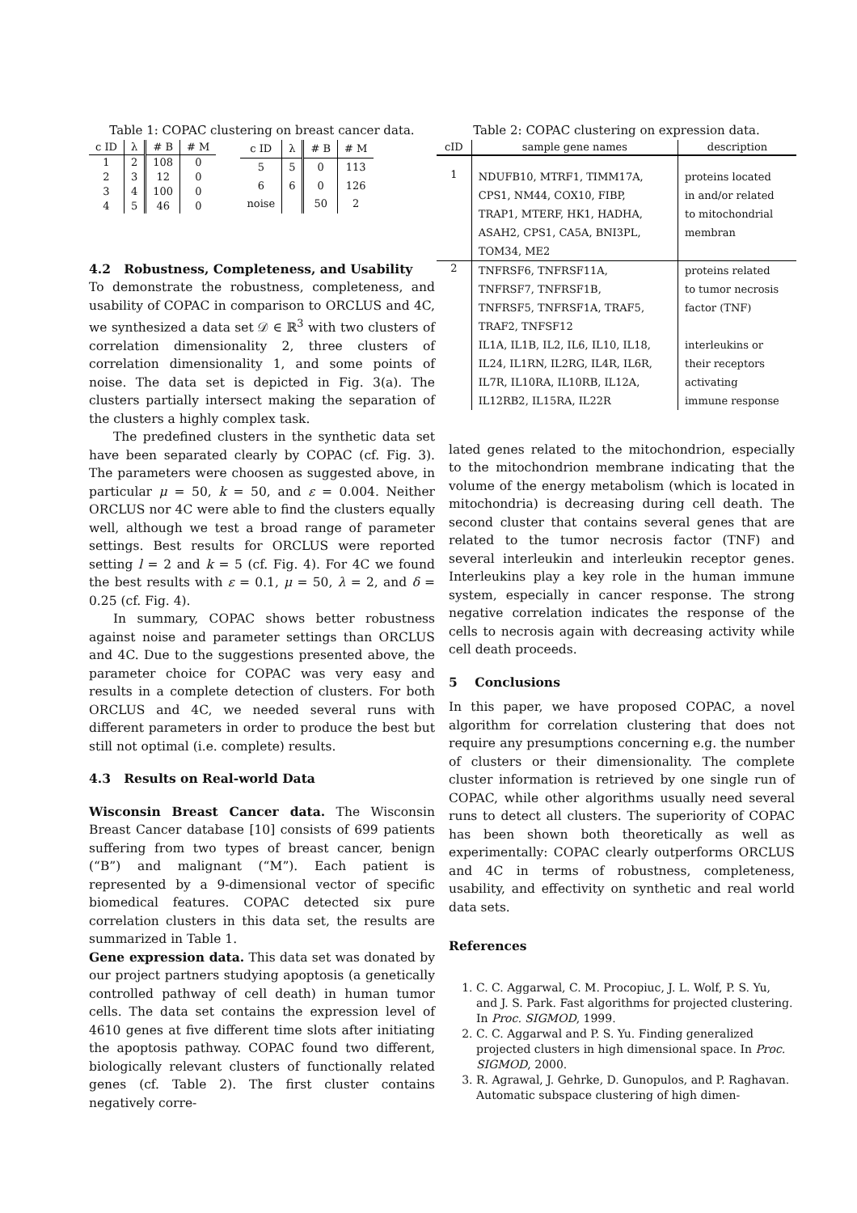Table 1: COPAC clustering on breast cancer data.
| c ID | λ | # B | # M |
| --- | --- | --- | --- |
| 1 | 2 | 108 | 0 |
| 2 | 3 | 12 | 0 |
| 3 | 4 | 100 | 0 |
| 4 | 5 | 46 | 0 |
| c ID | λ | # B | # M |
| --- | --- | --- | --- |
| 5 | 5 | 0 | 113 |
| 6 | 6 | 0 | 126 |
| noise | | 50 | 2 |
4.2 Robustness, Completeness, and Usability
To demonstrate the robustness, completeness, and usability of COPAC in comparison to ORCLUS and 4C, we synthesized a data set 𝒟 ∈ ℝ<sup>3</sup> with two clusters of correlation dimensionality 2, three clusters of correlation dimensionality 1, and some points of noise. The data set is depicted in Fig. 3(a). The clusters partially intersect making the separation of the clusters a highly complex task.
The predefined clusters in the synthetic data set have been separated clearly by COPAC (cf. Fig. 3). The parameters were choosen as suggested above, in particular μ = 50, k = 50, and ε = 0.004. Neither ORCLUS nor 4C were able to find the clusters equally well, although we test a broad range of parameter settings. Best results for ORCLUS were reported setting l = 2 and k = 5 (cf. Fig. 4). For 4C we found the best results with ε = 0.1, μ = 50, λ = 2, and δ = 0.25 (cf. Fig. 4).
In summary, COPAC shows better robustness against noise and parameter settings than ORCLUS and 4C. Due to the suggestions presented above, the parameter choice for COPAC was very easy and results in a complete detection of clusters. For both ORCLUS and 4C, we needed several runs with different parameters in order to produce the best but still not optimal (i.e. complete) results.
4.3 Results on Real-world Data
Wisconsin Breast Cancer data. The Wisconsin Breast Cancer database [10] consists of 699 patients suffering from two types of breast cancer, benign (“B”) and malignant (“M”). Each patient is represented by a 9-dimensional vector of specific biomedical features. COPAC detected six pure correlation clusters in this data set, the results are summarized in Table 1.
Gene expression data. This data set was donated by our project partners studying apoptosis (a genetically controlled pathway of cell death) in human tumor cells. The data set contains the expression level of 4610 genes at five different time slots after initiating the apoptosis pathway. COPAC found two different, biologically relevant clusters of functionally related genes (cf. Table 2). The first cluster contains negatively corre-
Table 2: COPAC clustering on expression data.
| cID | sample gene names | description |
| --- | --- | --- |
| 1 | NDUFB10, MTRF1, TIMM17A, CPS1, NM44, COX10, FIBP, TRAP1, MTERF, HK1, HADHA, ASAH2, CPS1, CA5A, BNI3PL, TOM34, ME2 | proteins located in and/or related to mitochondrial membran |
| 2 | TNFRSF6, TNFRSF11A, TNFRSF7, TNFRSF1B, TNFRSF5, TNFRSF1A, TRAF5, TRAF2, TNFSF12 IL1A, IL1B, IL2, IL6, IL10, IL18, IL24, IL1RN, IL2RG, IL4R, IL6R, IL7R, IL10RA, IL10RB, IL12A, IL12RB2, IL15RA, IL22R | proteins related to tumor necrosis factor (TNF) interleukins or their receptors activating immune response |
lated genes related to the mitochondrion, especially to the mitochondrion membrane indicating that the volume of the energy metabolism (which is located in mitochondria) is decreasing during cell death. The second cluster that contains several genes that are related to the tumor necrosis factor (TNF) and several interleukin and interleukin receptor genes. Interleukins play a key role in the human immune system, especially in cancer response. The strong negative correlation indicates the response of the cells to necrosis again with decreasing activity while cell death proceeds.
5 Conclusions
In this paper, we have proposed COPAC, a novel algorithm for correlation clustering that does not require any presumptions concerning e.g. the number of clusters or their dimensionality. The complete cluster information is retrieved by one single run of COPAC, while other algorithms usually need several runs to detect all clusters. The superiority of COPAC has been shown both theoretically as well as experimentally: COPAC clearly outperforms ORCLUS and 4C in terms of robustness, completeness, usability, and effectivity on synthetic and real world data sets.
References
1. C. C. Aggarwal, C. M. Procopiuc, J. L. Wolf, P. S. Yu, and J. S. Park. Fast algorithms for projected clustering. In Proc. SIGMOD, 1999.
2. C. C. Aggarwal and P. S. Yu. Finding generalized projected clusters in high dimensional space. In Proc. SIGMOD, 2000.
3. R. Agrawal, J. Gehrke, D. Gunopulos, and P. Raghavan. Automatic subspace clustering of high dimen-